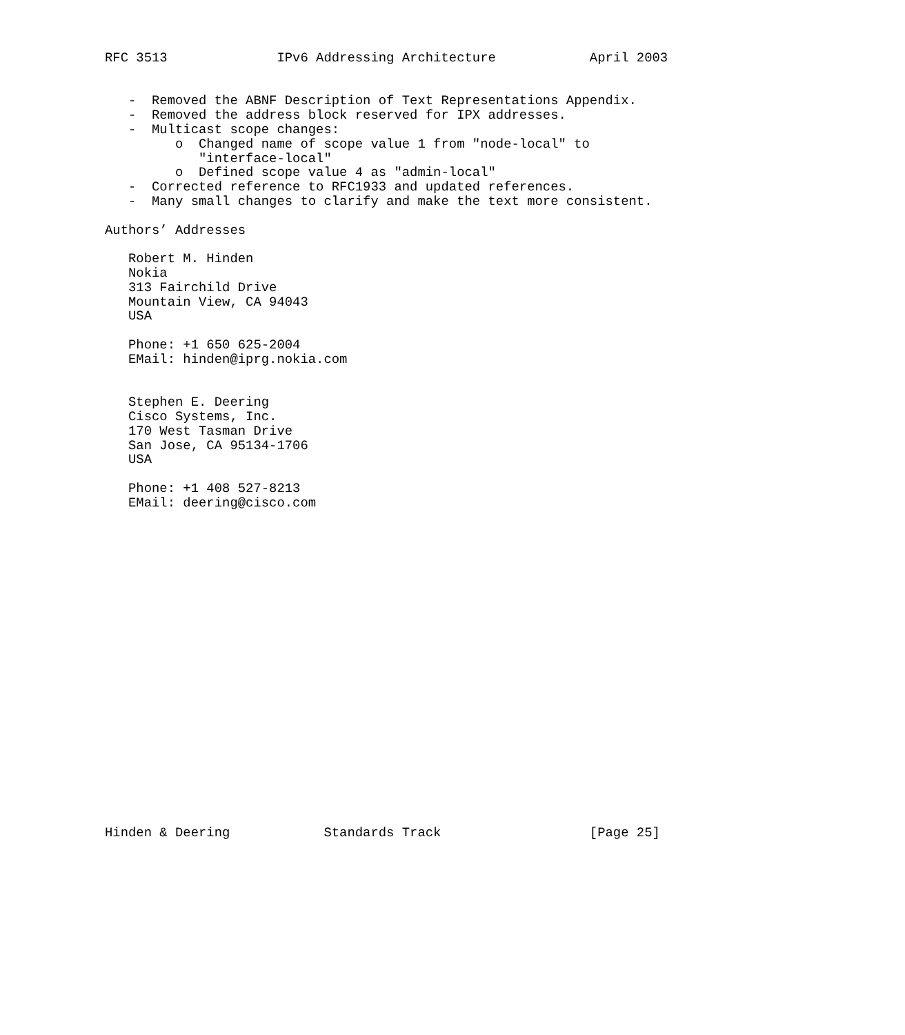RFC 3513              IPv6 Addressing Architecture            April 2003


   -  Removed the ABNF Description of Text Representations Appendix.
   -  Removed the address block reserved for IPX addresses.
   -  Multicast scope changes:
         o  Changed name of scope value 1 from "node-local" to
            "interface-local"
         o  Defined scope value 4 as "admin-local"
   -  Corrected reference to RFC1933 and updated references.
   -  Many small changes to clarify and make the text more consistent.

Authors’ Addresses

   Robert M. Hinden
   Nokia
   313 Fairchild Drive
   Mountain View, CA 94043
   USA

   Phone: +1 650 625-2004
   EMail: hinden@iprg.nokia.com


   Stephen E. Deering
   Cisco Systems, Inc.
   170 West Tasman Drive
   San Jose, CA 95134-1706
   USA

   Phone: +1 408 527-8213
   EMail: deering@cisco.com






















Hinden & Deering            Standards Track                   [Page 25]